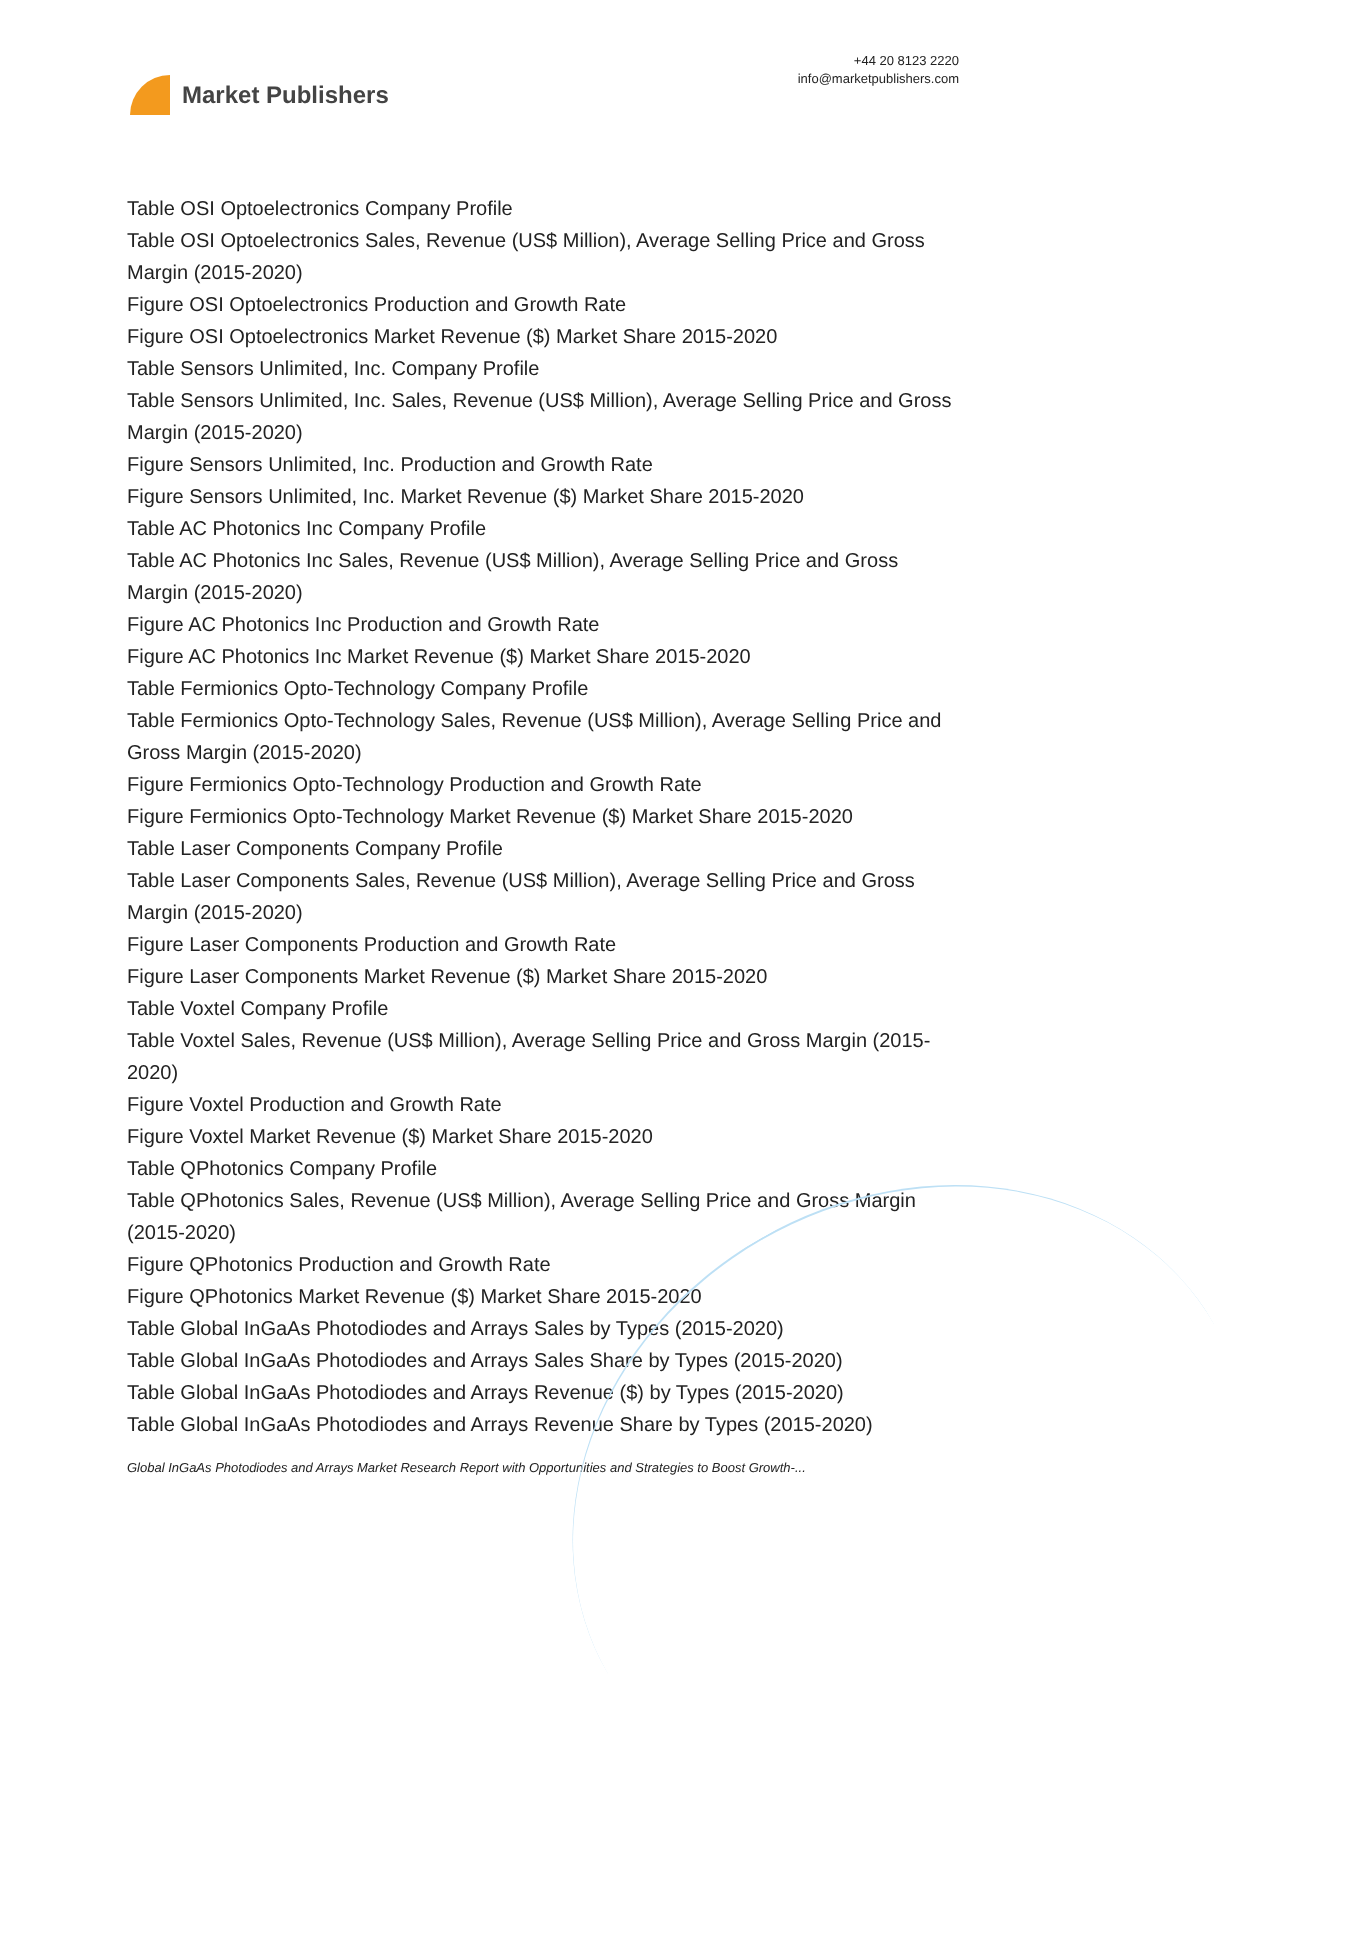Market Publishers
+44 20 8123 2220
info@marketpublishers.com
Table OSI Optoelectronics Company Profile
Table OSI Optoelectronics Sales, Revenue (US$ Million), Average Selling Price and Gross Margin (2015-2020)
Figure OSI Optoelectronics Production and Growth Rate
Figure OSI Optoelectronics Market Revenue ($) Market Share 2015-2020
Table Sensors Unlimited, Inc. Company Profile
Table Sensors Unlimited, Inc. Sales, Revenue (US$ Million), Average Selling Price and Gross Margin (2015-2020)
Figure Sensors Unlimited, Inc. Production and Growth Rate
Figure Sensors Unlimited, Inc. Market Revenue ($) Market Share 2015-2020
Table AC Photonics Inc Company Profile
Table AC Photonics Inc Sales, Revenue (US$ Million), Average Selling Price and Gross Margin (2015-2020)
Figure AC Photonics Inc Production and Growth Rate
Figure AC Photonics Inc Market Revenue ($) Market Share 2015-2020
Table Fermionics Opto-Technology Company Profile
Table Fermionics Opto-Technology Sales, Revenue (US$ Million), Average Selling Price and Gross Margin (2015-2020)
Figure Fermionics Opto-Technology Production and Growth Rate
Figure Fermionics Opto-Technology Market Revenue ($) Market Share 2015-2020
Table Laser Components Company Profile
Table Laser Components Sales, Revenue (US$ Million), Average Selling Price and Gross Margin (2015-2020)
Figure Laser Components Production and Growth Rate
Figure Laser Components Market Revenue ($) Market Share 2015-2020
Table Voxtel Company Profile
Table Voxtel Sales, Revenue (US$ Million), Average Selling Price and Gross Margin (2015-2020)
Figure Voxtel Production and Growth Rate
Figure Voxtel Market Revenue ($) Market Share 2015-2020
Table QPhotonics Company Profile
Table QPhotonics Sales, Revenue (US$ Million), Average Selling Price and Gross Margin (2015-2020)
Figure QPhotonics Production and Growth Rate
Figure QPhotonics Market Revenue ($) Market Share 2015-2020
Table Global InGaAs Photodiodes and Arrays Sales by Types (2015-2020)
Table Global InGaAs Photodiodes and Arrays Sales Share by Types (2015-2020)
Table Global InGaAs Photodiodes and Arrays Revenue ($) by Types (2015-2020)
Table Global InGaAs Photodiodes and Arrays Revenue Share by Types (2015-2020)
Global InGaAs Photodiodes and Arrays Market Research Report with Opportunities and Strategies to Boost Growth-...